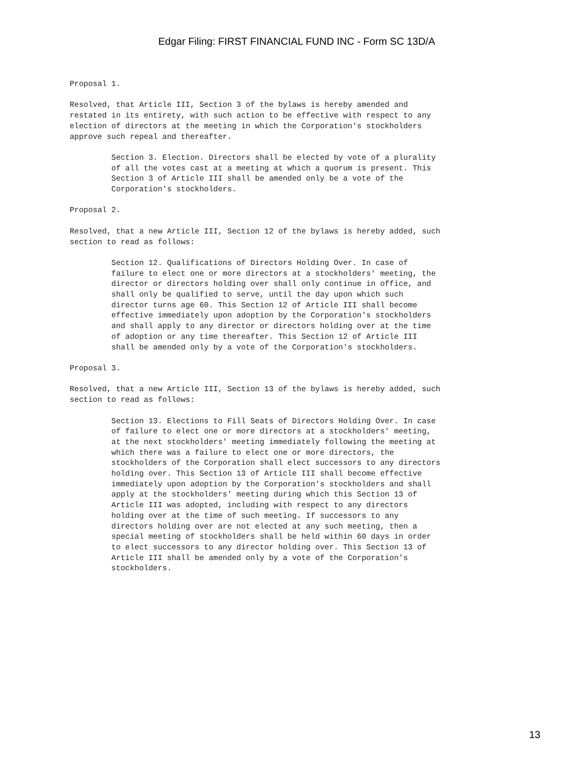Edgar Filing: FIRST FINANCIAL FUND INC - Form SC 13D/A
Proposal 1.

Resolved, that Article III, Section 3 of the bylaws is hereby amended and
restated in its entirety, with such action to be effective with respect to any
election of directors at the meeting in which the Corporation's stockholders
approve such repeal and thereafter.

         Section 3. Election. Directors shall be elected by vote of a plurality
         of all the votes cast at a meeting at which a quorum is present. This
         Section 3 of Article III shall be amended only be a vote of the
         Corporation's stockholders.

Proposal 2.

Resolved, that a new Article III, Section 12 of the bylaws is hereby added, such
section to read as follows:

         Section 12. Qualifications of Directors Holding Over. In case of
         failure to elect one or more directors at a stockholders' meeting, the
         director or directors holding over shall only continue in office, and
         shall only be qualified to serve, until the day upon which such
         director turns age 60. This Section 12 of Article III shall become
         effective immediately upon adoption by the Corporation's stockholders
         and shall apply to any director or directors holding over at the time
         of adoption or any time thereafter. This Section 12 of Article III
         shall be amended only by a vote of the Corporation's stockholders.

Proposal 3.

Resolved, that a new Article III, Section 13 of the bylaws is hereby added, such
section to read as follows:

         Section 13. Elections to Fill Seats of Directors Holding Over. In case
         of failure to elect one or more directors at a stockholders' meeting,
         at the next stockholders' meeting immediately following the meeting at
         which there was a failure to elect one or more directors, the
         stockholders of the Corporation shall elect successors to any directors
         holding over. This Section 13 of Article III shall become effective
         immediately upon adoption by the Corporation's stockholders and shall
         apply at the stockholders' meeting during which this Section 13 of
         Article III was adopted, including with respect to any directors
         holding over at the time of such meeting. If successors to any
         directors holding over are not elected at any such meeting, then a
         special meeting of stockholders shall be held within 60 days in order
         to elect successors to any director holding over. This Section 13 of
         Article III shall be amended only by a vote of the Corporation's
         stockholders.
13